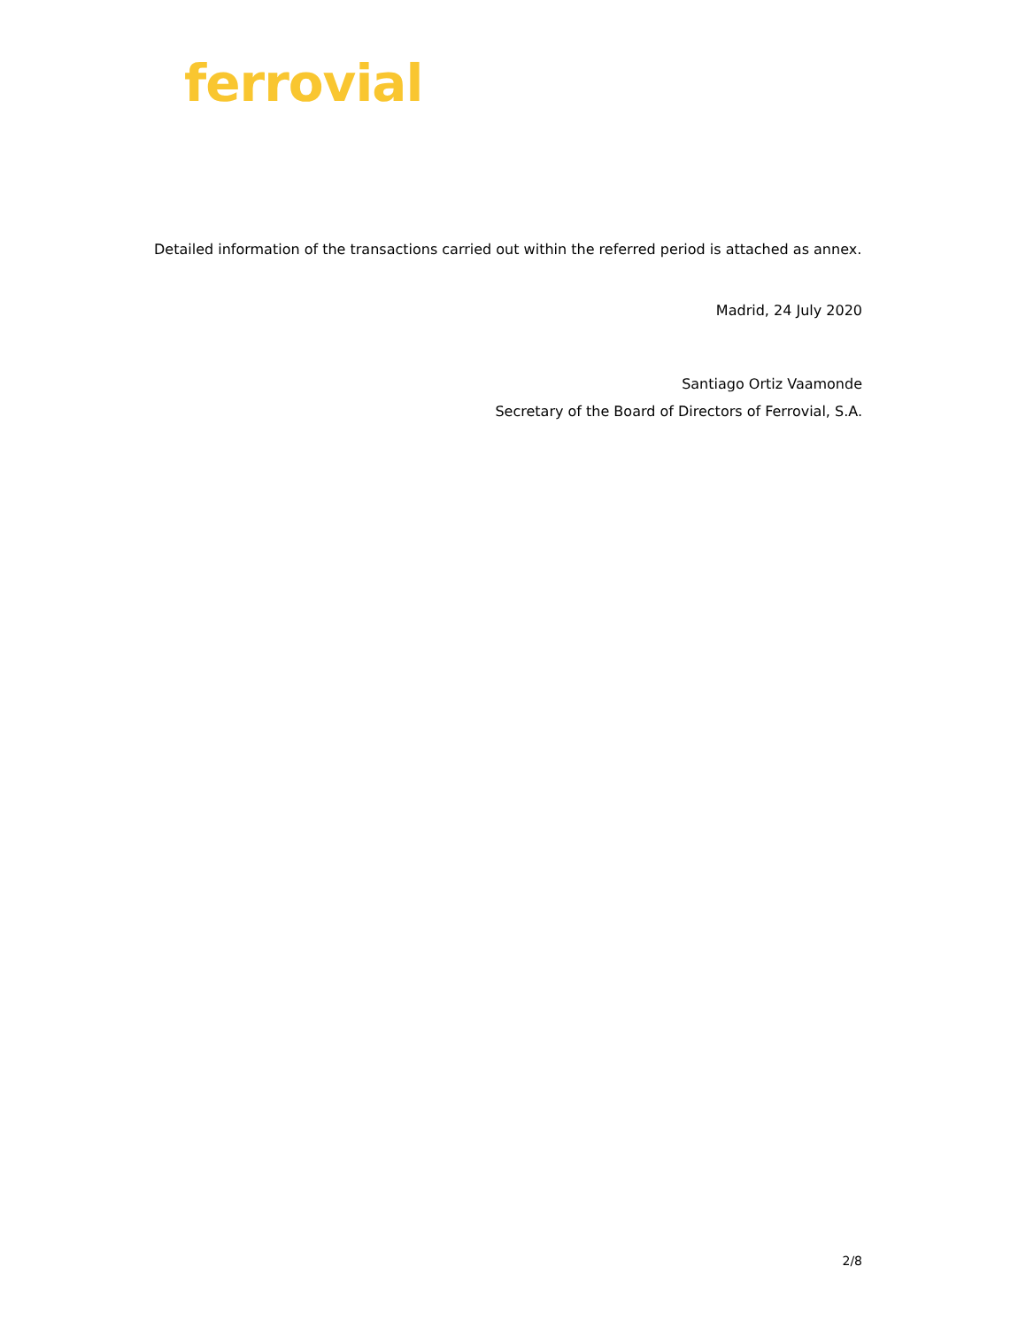ferrovial
Detailed information of the transactions carried out within the referred period is attached as annex.
Madrid, 24 July 2020
Santiago Ortiz Vaamonde
Secretary of the Board of Directors of Ferrovial, S.A.
2/8